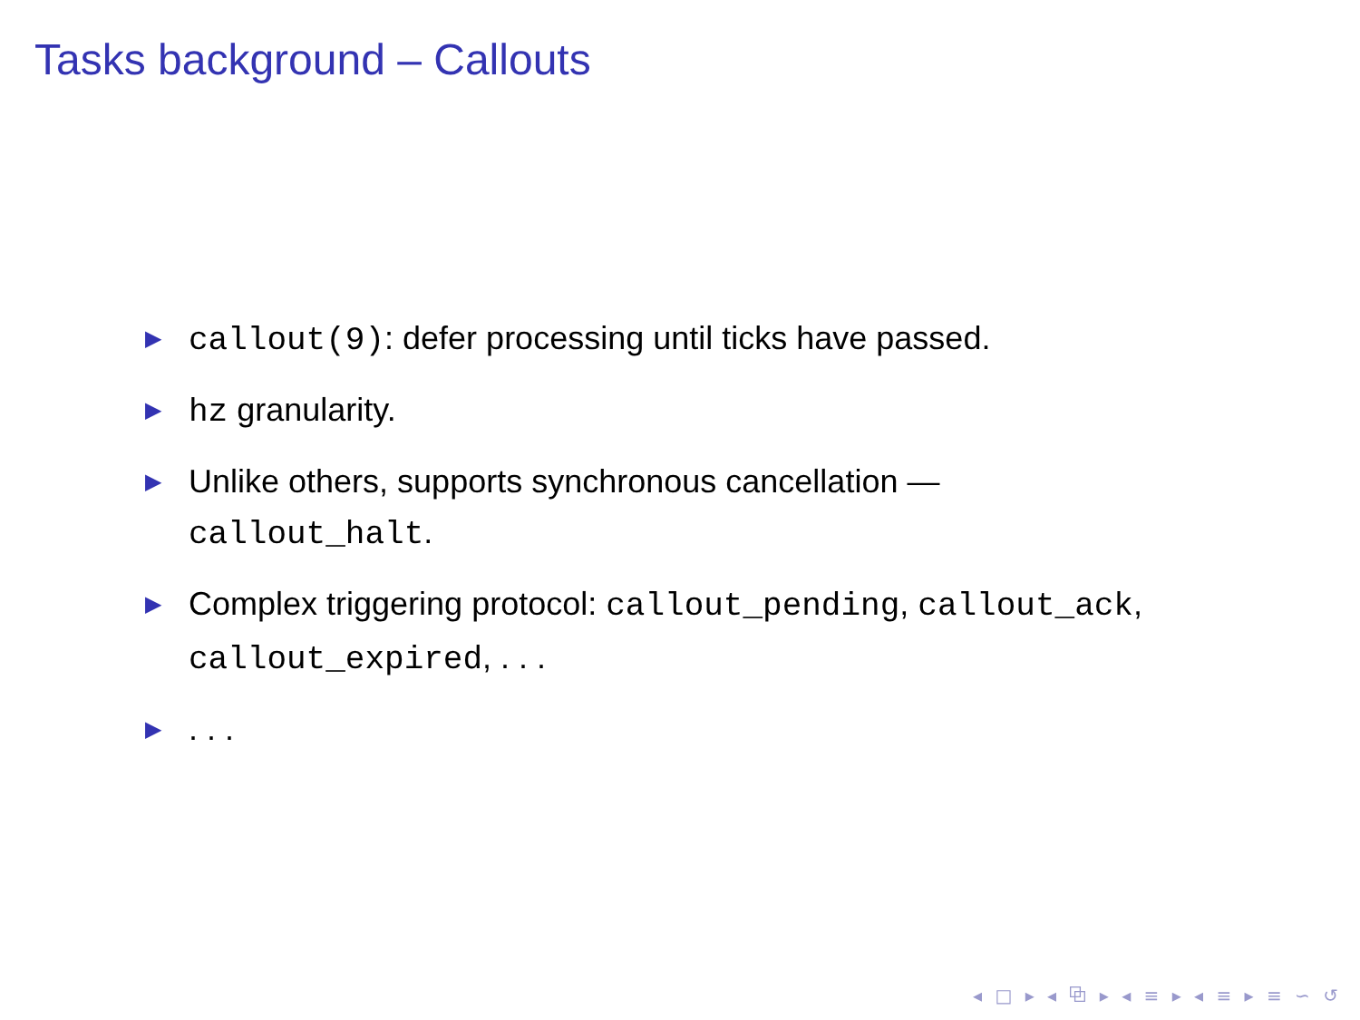Tasks background – Callouts
▶ callout(9): defer processing until ticks have passed.
▶ hz granularity.
▶ Unlike others, supports synchronous cancellation — callout_halt.
▶ Complex triggering protocol: callout_pending, callout_ack, callout_expired, . . .
▶. . .
◂ □ ▸ ◂ ⧉ ▸ ◂ ≡ ▸ ◂ ≡ ▸ ≡ ∽ ↺